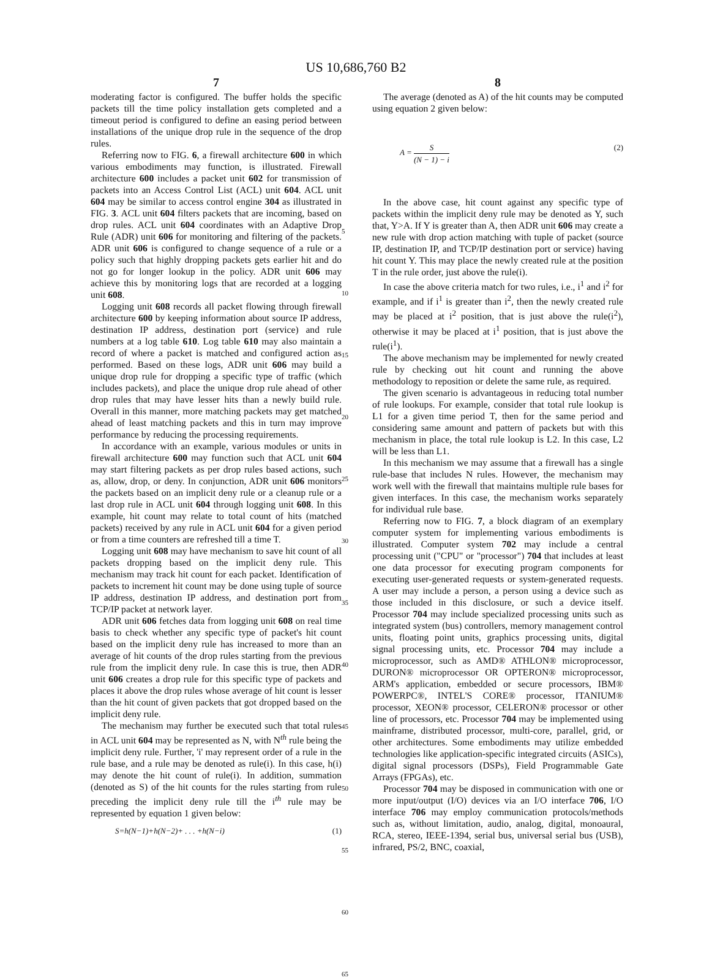US 10,686,760 B2
7
moderating factor is configured. The buffer holds the specific packets till the time policy installation gets completed and a timeout period is configured to define an easing period between installations of the unique drop rule in the sequence of the drop rules.
Referring now to FIG. 6, a firewall architecture 600 in which various embodiments may function, is illustrated. Firewall architecture 600 includes a packet unit 602 for transmission of packets into an Access Control List (ACL) unit 604. ACL unit 604 may be similar to access control engine 304 as illustrated in FIG. 3. ACL unit 604 filters packets that are incoming, based on drop rules. ACL unit 604 coordinates with an Adaptive Drop Rule (ADR) unit 606 for monitoring and filtering of the packets. ADR unit 606 is configured to change sequence of a rule or a policy such that highly dropping packets gets earlier hit and do not go for longer lookup in the policy. ADR unit 606 may achieve this by monitoring logs that are recorded at a logging unit 608.
Logging unit 608 records all packet flowing through firewall architecture 600 by keeping information about source IP address, destination IP address, destination port (service) and rule numbers at a log table 610. Log table 610 may also maintain a record of where a packet is matched and configured action as performed. Based on these logs, ADR unit 606 may build a unique drop rule for dropping a specific type of traffic (which includes packets), and place the unique drop rule ahead of other drop rules that may have lesser hits than a newly build rule. Overall in this manner, more matching packets may get matched ahead of least matching packets and this in turn may improve performance by reducing the processing requirements.
In accordance with an example, various modules or units in firewall architecture 600 may function such that ACL unit 604 may start filtering packets as per drop rules based actions, such as, allow, drop, or deny. In conjunction, ADR unit 606 monitors the packets based on an implicit deny rule or a cleanup rule or a last drop rule in ACL unit 604 through logging unit 608. In this example, hit count may relate to total count of hits (matched packets) received by any rule in ACL unit 604 for a given period or from a time counters are refreshed till a time T.
Logging unit 608 may have mechanism to save hit count of all packets dropping based on the implicit deny rule. This mechanism may track hit count for each packet. Identification of packets to increment hit count may be done using tuple of source IP address, destination IP address, and destination port from TCP/IP packet at network layer.
ADR unit 606 fetches data from logging unit 608 on real time basis to check whether any specific type of packet's hit count based on the implicit deny rule has increased to more than an average of hit counts of the drop rules starting from the previous rule from the implicit deny rule. In case this is true, then ADR unit 606 creates a drop rule for this specific type of packets and places it above the drop rules whose average of hit count is lesser than the hit count of given packets that got dropped based on the implicit deny rule.
The mechanism may further be executed such that total rules in ACL unit 604 may be represented as N, with N<sup>th</sup> rule being the implicit deny rule. Further, 'i' may represent order of a rule in the rule base, and a rule may be denoted as rule(i). In this case, h(i) may denote the hit count of rule(i). In addition, summation (denoted as S) of the hit counts for the rules starting from rule preceding the implicit deny rule till the i<sup>th</sup> rule may be represented by equation 1 given below:
S=h(N−1)+h(N−2)+ . . . +h(N−i) (1)
5
10
15
20
25
30
35
40
45
50
55
60
65
8
The average (denoted as A) of the hit counts may be computed using equation 2 given below:
A = S (N − 1) − i (2)
In the above case, hit count against any specific type of packets within the implicit deny rule may be denoted as Y, such that, Y>A. If Y is greater than A, then ADR unit 606 may create a new rule with drop action matching with tuple of packet (source IP, destination IP, and TCP/IP destination port or service) having hit count Y. This may place the newly created rule at the position T in the rule order, just above the rule(i).
In case the above criteria match for two rules, i.e., i<sup>1</sup> and i<sup>2</sup> for example, and if i<sup>1</sup> is greater than i<sup>2</sup>, then the newly created rule may be placed at i<sup>2</sup> position, that is just above the rule(i<sup>2</sup>), otherwise it may be placed at i<sup>1</sup> position, that is just above the rule(i<sup>1</sup>).
The above mechanism may be implemented for newly created rule by checking out hit count and running the above methodology to reposition or delete the same rule, as required.
The given scenario is advantageous in reducing total number of rule lookups. For example, consider that total rule lookup is L1 for a given time period T, then for the same period and considering same amount and pattern of packets but with this mechanism in place, the total rule lookup is L2. In this case, L2 will be less than L1.
In this mechanism we may assume that a firewall has a single rule-base that includes N rules. However, the mechanism may work well with the firewall that maintains multiple rule bases for given interfaces. In this case, the mechanism works separately for individual rule base.
Referring now to FIG. 7, a block diagram of an exemplary computer system for implementing various embodiments is illustrated. Computer system 702 may include a central processing unit ("CPU" or "processor") 704 that includes at least one data processor for executing program components for executing user-generated requests or system-generated requests. A user may include a person, a person using a device such as those included in this disclosure, or such a device itself. Processor 704 may include specialized processing units such as integrated system (bus) controllers, memory management control units, floating point units, graphics processing units, digital signal processing units, etc. Processor 704 may include a microprocessor, such as AMD® ATHLON® microprocessor, DURON® microprocessor OR OPTERON® microprocessor, ARM's application, embedded or secure processors, IBM® POWERPC®, INTEL'S CORE® processor, ITANIUM® processor, XEON® processor, CELERON® processor or other line of processors, etc. Processor 704 may be implemented using mainframe, distributed processor, multi-core, parallel, grid, or other architectures. Some embodiments may utilize embedded technologies like application-specific integrated circuits (ASICs), digital signal processors (DSPs), Field Programmable Gate Arrays (FPGAs), etc.
Processor 704 may be disposed in communication with one or more input/output (I/O) devices via an I/O interface 706, I/O interface 706 may employ communication protocols/methods such as, without limitation, audio, analog, digital, monoaural, RCA, stereo, IEEE-1394, serial bus, universal serial bus (USB), infrared, PS/2, BNC, coaxial,